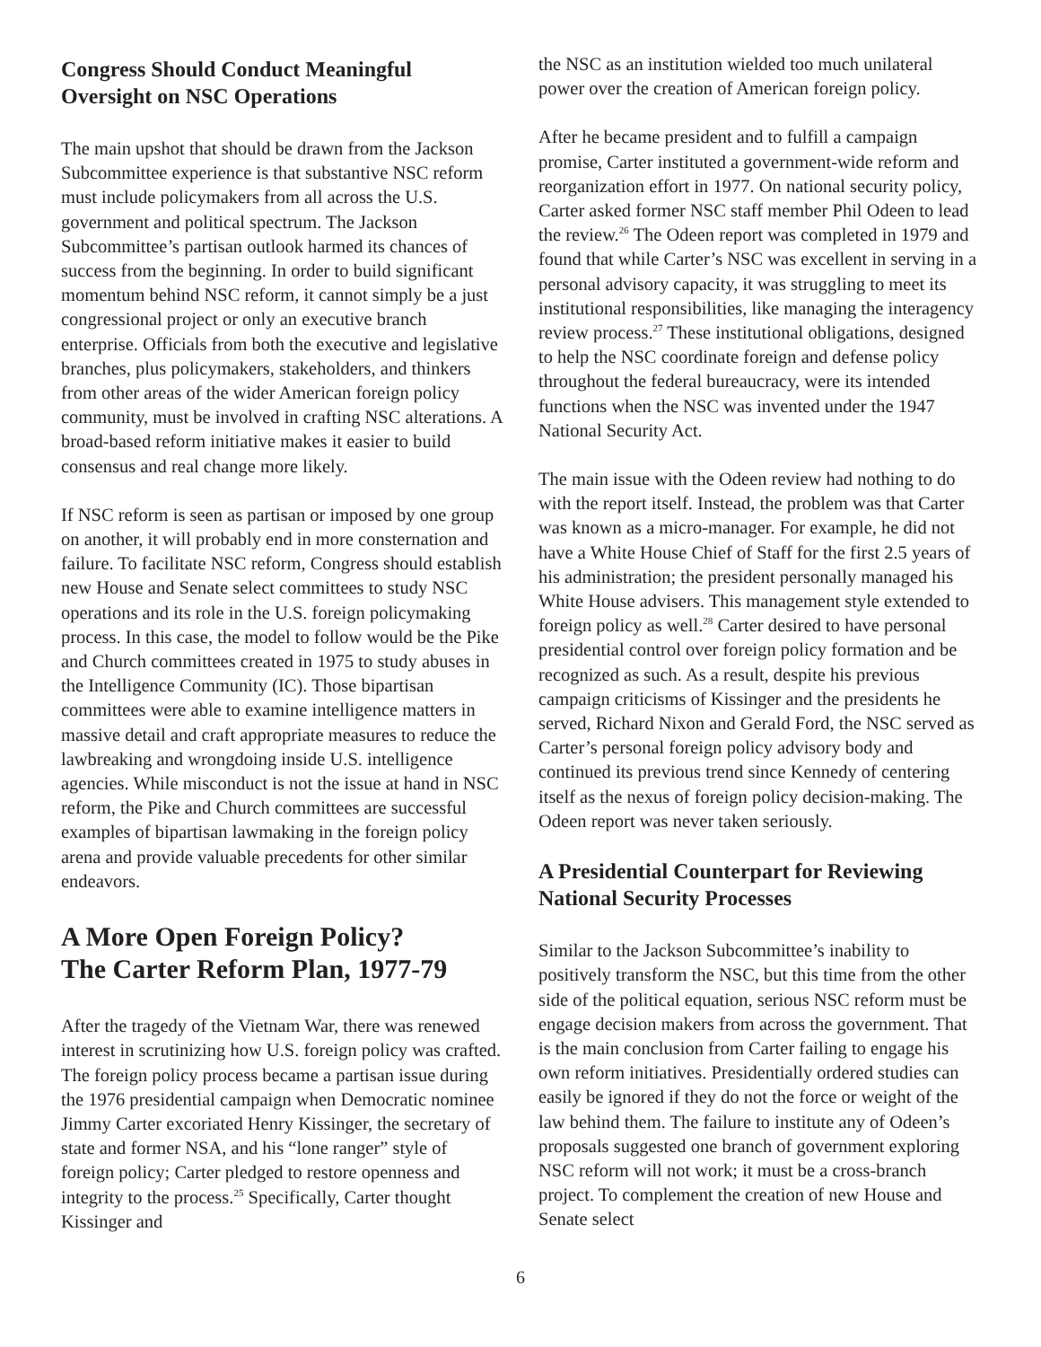Congress Should Conduct Meaningful Oversight on NSC Operations
The main upshot that should be drawn from the Jackson Subcommittee experience is that substantive NSC reform must include policymakers from all across the U.S. government and political spectrum. The Jackson Subcommittee’s partisan outlook harmed its chances of success from the beginning. In order to build significant momentum behind NSC reform, it cannot simply be a just congressional project or only an executive branch enterprise. Officials from both the executive and legislative branches, plus policymakers, stakeholders, and thinkers from other areas of the wider American foreign policy community, must be involved in crafting NSC alterations. A broad-based reform initiative makes it easier to build consensus and real change more likely.
If NSC reform is seen as partisan or imposed by one group on another, it will probably end in more consternation and failure. To facilitate NSC reform, Congress should establish new House and Senate select committees to study NSC operations and its role in the U.S. foreign policymaking process. In this case, the model to follow would be the Pike and Church committees created in 1975 to study abuses in the Intelligence Community (IC). Those bipartisan committees were able to examine intelligence matters in massive detail and craft appropriate measures to reduce the lawbreaking and wrongdoing inside U.S. intelligence agencies. While misconduct is not the issue at hand in NSC reform, the Pike and Church committees are successful examples of bipartisan lawmaking in the foreign policy arena and provide valuable precedents for other similar endeavors.
A More Open Foreign Policy?
The Carter Reform Plan, 1977-79
After the tragedy of the Vietnam War, there was renewed interest in scrutinizing how U.S. foreign policy was crafted. The foreign policy process became a partisan issue during the 1976 presidential campaign when Democratic nominee Jimmy Carter excoriated Henry Kissinger, the secretary of state and former NSA, and his “lone ranger” style of foreign policy; Carter pledged to restore openness and integrity to the process.<sup>25</sup> Specifically, Carter thought Kissinger and
the NSC as an institution wielded too much unilateral power over the creation of American foreign policy.
After he became president and to fulfill a campaign promise, Carter instituted a government-wide reform and reorganization effort in 1977. On national security policy, Carter asked former NSC staff member Phil Odeen to lead the review.<sup>26</sup> The Odeen report was completed in 1979 and found that while Carter’s NSC was excellent in serving in a personal advisory capacity, it was struggling to meet its institutional responsibilities, like managing the interagency review process.<sup>27</sup> These institutional obligations, designed to help the NSC coordinate foreign and defense policy throughout the federal bureaucracy, were its intended functions when the NSC was invented under the 1947 National Security Act.
The main issue with the Odeen review had nothing to do with the report itself. Instead, the problem was that Carter was known as a micro-manager. For example, he did not have a White House Chief of Staff for the first 2.5 years of his administration; the president personally managed his White House advisers. This management style extended to foreign policy as well.<sup>28</sup> Carter desired to have personal presidential control over foreign policy formation and be recognized as such. As a result, despite his previous campaign criticisms of Kissinger and the presidents he served, Richard Nixon and Gerald Ford, the NSC served as Carter’s personal foreign policy advisory body and continued its previous trend since Kennedy of centering itself as the nexus of foreign policy decision-making. The Odeen report was never taken seriously.
A Presidential Counterpart for Reviewing National Security Processes
Similar to the Jackson Subcommittee’s inability to positively transform the NSC, but this time from the other side of the political equation, serious NSC reform must be engage decision makers from across the government. That is the main conclusion from Carter failing to engage his own reform initiatives. Presidentially ordered studies can easily be ignored if they do not the force or weight of the law behind them. The failure to institute any of Odeen’s proposals suggested one branch of government exploring NSC reform will not work; it must be a cross-branch project. To complement the creation of new House and Senate select
6